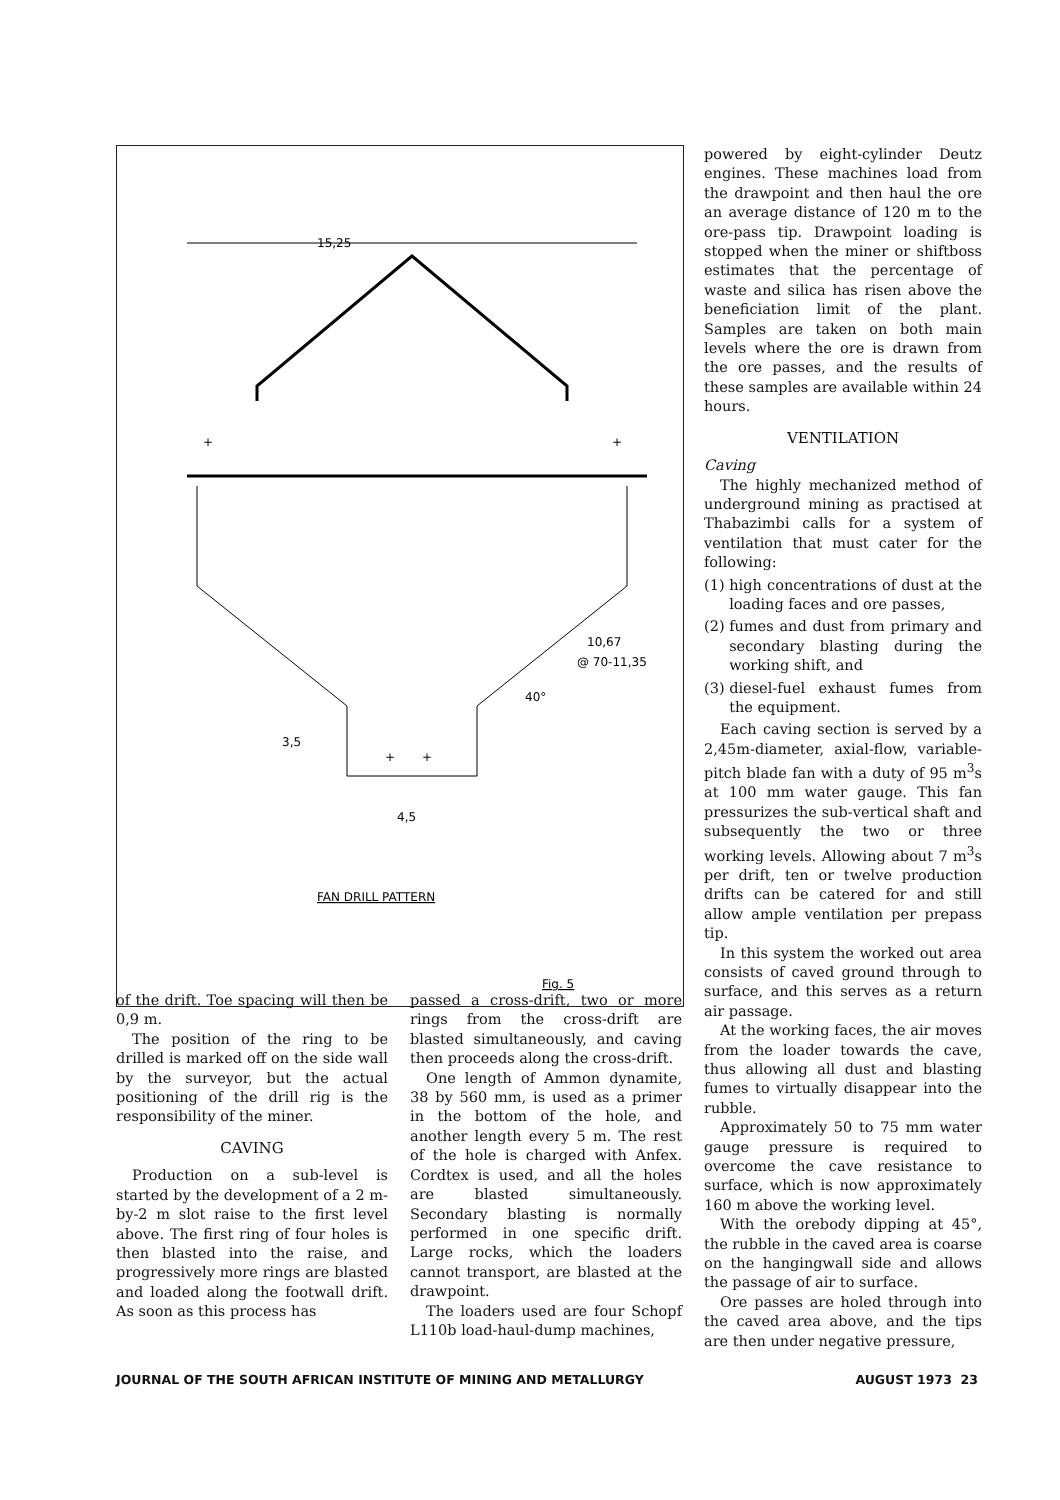15,25
10,67
@ 70-11,35
40°
3,5
4,5
FAN DRILL PATTERN
Fig. 5
+
+
+
+
powered by eight-cylinder Deutz engines. These machines load from the drawpoint and then haul the ore an average distance of 120 m to the ore-pass tip. Drawpoint loading is stopped when the miner or shiftboss estimates that the percentage of waste and silica has risen above the beneficiation limit of the plant. Samples are taken on both main levels where the ore is drawn from the ore passes, and the results of these samples are available within 24 hours.
VENTILATION
Caving
The highly mechanized method of underground mining as practised at Thabazimbi calls for a system of ventilation that must cater for the following:
(1) high concentrations of dust at the loading faces and ore passes,
(2) fumes and dust from primary and secondary blasting during the working shift, and
(3) diesel-fuel exhaust fumes from the equipment.
Each caving section is served by a 2,45m-diameter, axial-flow, variable-pitch blade fan with a duty of 95 m<sup>3</sup>s at 100 mm water gauge. This fan pressurizes the sub-vertical shaft and subsequently the two or three working levels. Allowing about 7 m<sup>3</sup>s per drift, ten or twelve production drifts can be catered for and still allow ample ventilation per prepass tip.
In this system the worked out area consists of caved ground through to surface, and this serves as a return air passage.
At the working faces, the air moves from the loader towards the cave, thus allowing all dust and blasting fumes to virtually disappear into the rubble.
Approximately 50 to 75 mm water gauge pressure is required to overcome the cave resistance to surface, which is now approximately 160 m above the working level.
With the orebody dipping at 45°, the rubble in the caved area is coarse on the hangingwall side and allows the passage of air to surface.
Ore passes are holed through into the caved area above, and the tips are then under negative pressure,
of the drift. Toe spacing will then be 0,9 m.
The position of the ring to be drilled is marked off on the side wall by the surveyor, but the actual positioning of the drill rig is the responsibility of the miner.
CAVING
Production on a sub-level is started by the development of a 2 m-by-2 m slot raise to the first level above. The first ring of four holes is then blasted into the raise, and progressively more rings are blasted and loaded along the footwall drift. As soon as this process has
passed a cross-drift, two or more rings from the cross-drift are blasted simultaneously, and caving then proceeds along the cross-drift.
One length of Ammon dynamite, 38 by 560 mm, is used as a primer in the bottom of the hole, and another length every 5 m. The rest of the hole is charged with Anfex. Cordtex is used, and all the holes are blasted simultaneously. Secondary blasting is normally performed in one specific drift. Large rocks, which the loaders cannot transport, are blasted at the drawpoint.
The loaders used are four Schopf L110b load-haul-dump machines,
JOURNAL OF THE SOUTH AFRICAN INSTITUTE OF MINING AND METALLURGY AUGUST 1973 23